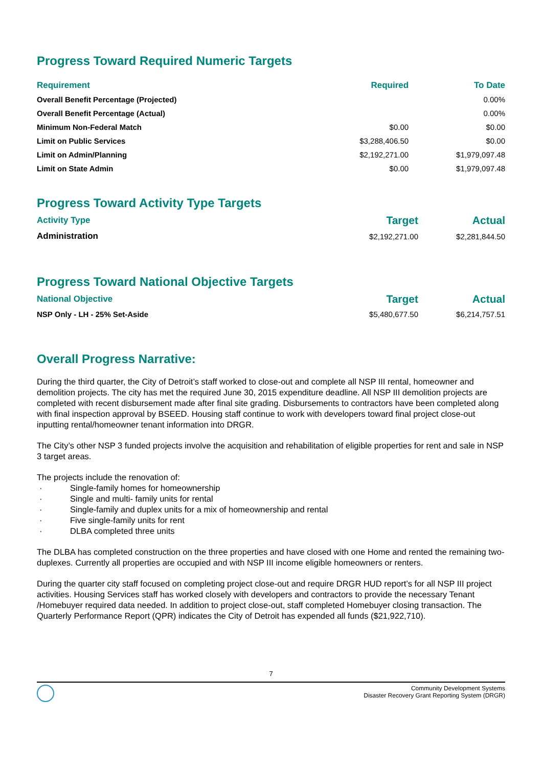Progress Toward Required Numeric Targets
| Requirement | Required | To Date |
| --- | --- | --- |
| Overall Benefit Percentage (Projected) | | 0.00% |
| Overall Benefit Percentage (Actual) | | 0.00% |
| Minimum Non-Federal Match | $0.00 | $0.00 |
| Limit on Public Services | $3,288,406.50 | $0.00 |
| Limit on Admin/Planning | $2,192,271.00 | $1,979,097.48 |
| Limit on State Admin | $0.00 | $1,979,097.48 |
Progress Toward Activity Type Targets
| Activity Type | Target | Actual |
| --- | --- | --- |
| Administration | $2,192,271.00 | $2,281,844.50 |
Progress Toward National Objective Targets
| National Objective | Target | Actual |
| --- | --- | --- |
| NSP Only - LH - 25% Set-Aside | $5,480,677.50 | $6,214,757.51 |
Overall Progress Narrative:
During the third quarter, the City of Detroit’s staff worked to close-out and complete all NSP III rental, homeowner and demolition projects. The city has met the required June 30, 2015 expenditure deadline. All NSP III demolition projects are completed with recent disbursement made after final site grading. Disbursements to contractors have been completed along with final inspection approval by BSEED. Housing staff continue to work with developers toward final project close-out inputting rental/homeowner tenant information into DRGR.
The City’s other NSP 3 funded projects involve the acquisition and rehabilitation of eligible properties for rent and sale in NSP 3 target areas.
The projects include the renovation of:
· Single-family homes for homeownership
· Single and multi- family units for rental
· Single-family and duplex units for a mix of homeownership and rental
· Five single-family units for rent
· DLBA completed three units
The DLBA has completed construction on the three properties and have closed with one Home and rented the remaining two-duplexes. Currently all properties are occupied and with NSP III income eligible homeowners or renters.
During the quarter city staff focused on completing project close-out and require DRGR HUD report’s for all NSP III project activities. Housing Services staff has worked closely with developers and contractors to provide the necessary Tenant /Homebuyer required data needed. In addition to project close-out, staff completed Homebuyer closing transaction. The Quarterly Performance Report (QPR) indicates the City of Detroit has expended all funds ($21,922,710).
7
Community Development Systems
Disaster Recovery Grant Reporting System (DRGR)